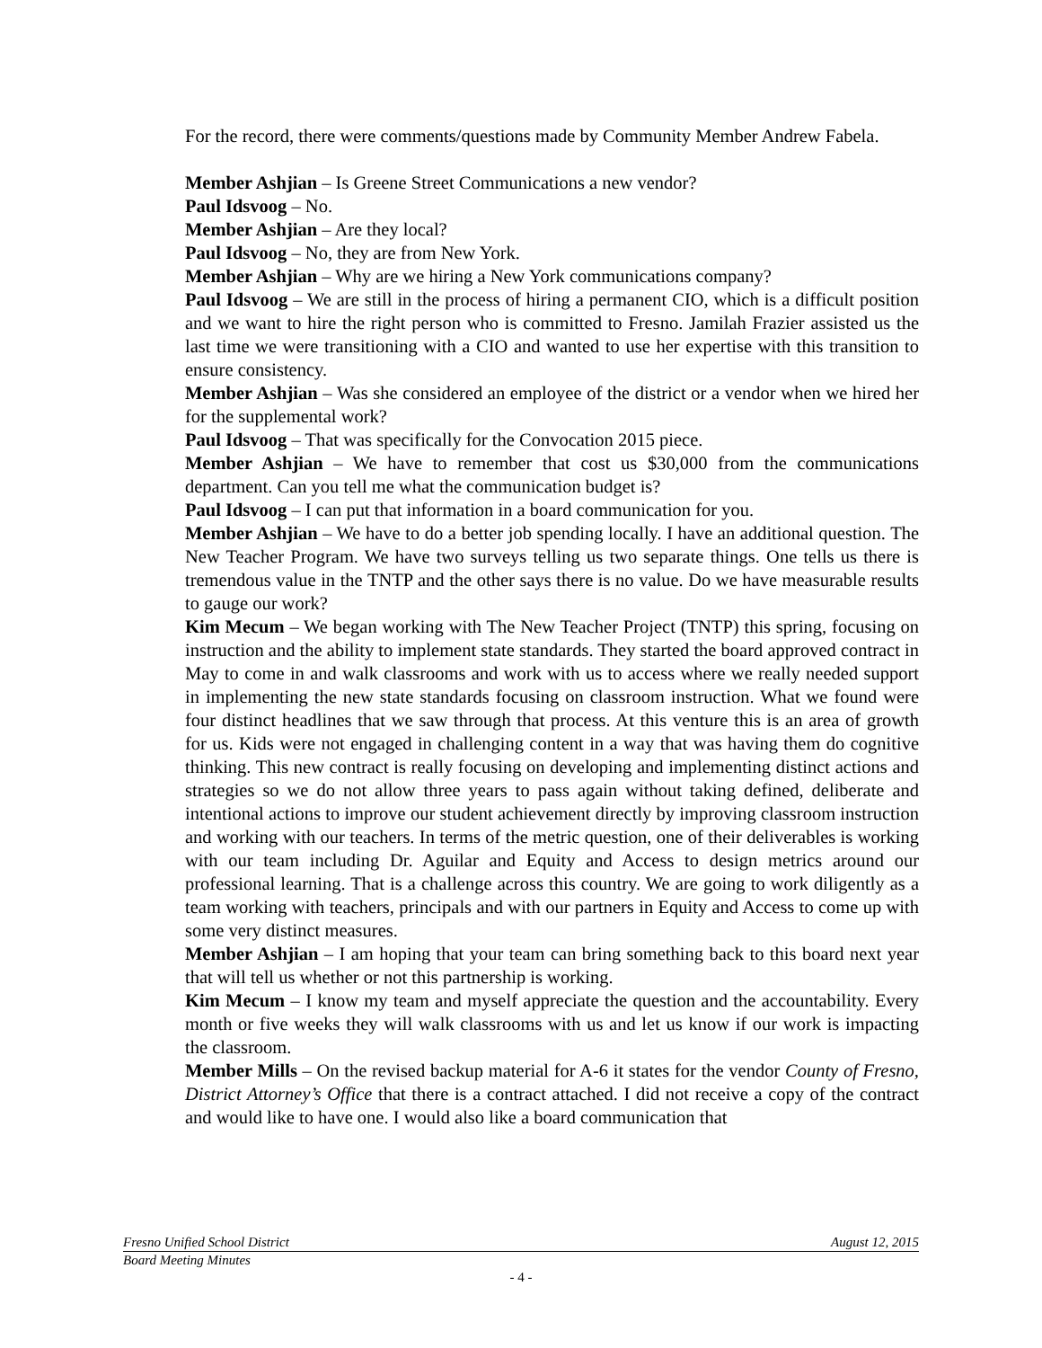For the record, there were comments/questions made by Community Member Andrew Fabela.
Member Ashjian – Is Greene Street Communications a new vendor?
Paul Idsvoog – No.
Member Ashjian – Are they local?
Paul Idsvoog – No, they are from New York.
Member Ashjian – Why are we hiring a New York communications company?
Paul Idsvoog – We are still in the process of hiring a permanent CIO, which is a difficult position and we want to hire the right person who is committed to Fresno. Jamilah Frazier assisted us the last time we were transitioning with a CIO and wanted to use her expertise with this transition to ensure consistency.
Member Ashjian – Was she considered an employee of the district or a vendor when we hired her for the supplemental work?
Paul Idsvoog – That was specifically for the Convocation 2015 piece.
Member Ashjian – We have to remember that cost us $30,000 from the communications department. Can you tell me what the communication budget is?
Paul Idsvoog – I can put that information in a board communication for you.
Member Ashjian – We have to do a better job spending locally. I have an additional question. The New Teacher Program. We have two surveys telling us two separate things. One tells us there is tremendous value in the TNTP and the other says there is no value. Do we have measurable results to gauge our work?
Kim Mecum – We began working with The New Teacher Project (TNTP) this spring, focusing on instruction and the ability to implement state standards. They started the board approved contract in May to come in and walk classrooms and work with us to access where we really needed support in implementing the new state standards focusing on classroom instruction. What we found were four distinct headlines that we saw through that process. At this venture this is an area of growth for us. Kids were not engaged in challenging content in a way that was having them do cognitive thinking. This new contract is really focusing on developing and implementing distinct actions and strategies so we do not allow three years to pass again without taking defined, deliberate and intentional actions to improve our student achievement directly by improving classroom instruction and working with our teachers. In terms of the metric question, one of their deliverables is working with our team including Dr. Aguilar and Equity and Access to design metrics around our professional learning. That is a challenge across this country. We are going to work diligently as a team working with teachers, principals and with our partners in Equity and Access to come up with some very distinct measures.
Member Ashjian – I am hoping that your team can bring something back to this board next year that will tell us whether or not this partnership is working.
Kim Mecum – I know my team and myself appreciate the question and the accountability. Every month or five weeks they will walk classrooms with us and let us know if our work is impacting the classroom.
Member Mills – On the revised backup material for A-6 it states for the vendor County of Fresno, District Attorney’s Office that there is a contract attached. I did not receive a copy of the contract and would like to have one. I would also like a board communication that
Fresno Unified School District August 12, 2015
Board Meeting Minutes
- 4 -